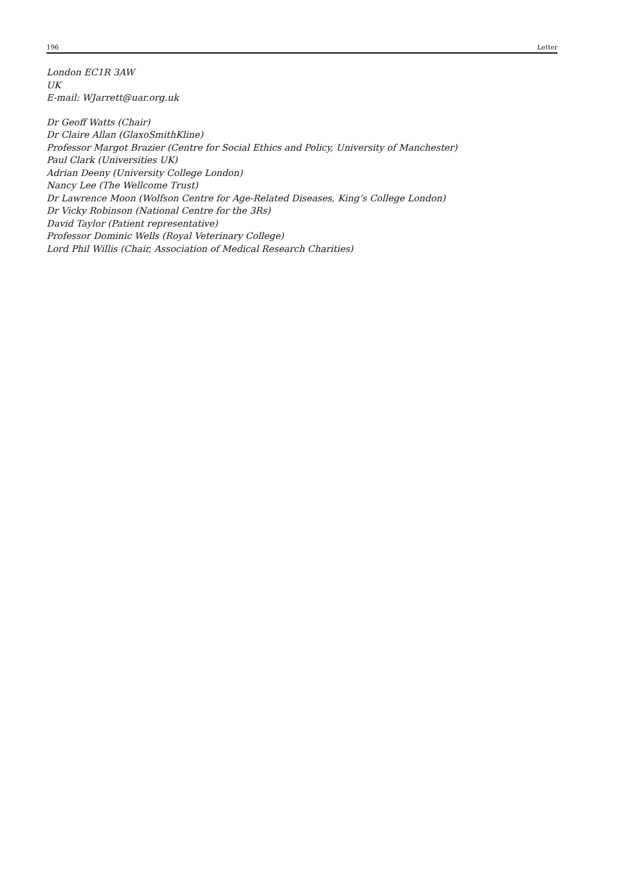196 Letter
London EC1R 3AW
UK
E-mail: WJarrett@uar.org.uk
Dr Geoff Watts (Chair)
Dr Claire Allan (GlaxoSmithKline)
Professor Margot Brazier (Centre for Social Ethics and Policy, University of Manchester)
Paul Clark (Universities UK)
Adrian Deeny (University College London)
Nancy Lee (The Wellcome Trust)
Dr Lawrence Moon (Wolfson Centre for Age-Related Diseases, King’s College London)
Dr Vicky Robinson (National Centre for the 3Rs)
David Taylor (Patient representative)
Professor Dominic Wells (Royal Veterinary College)
Lord Phil Willis (Chair, Association of Medical Research Charities)